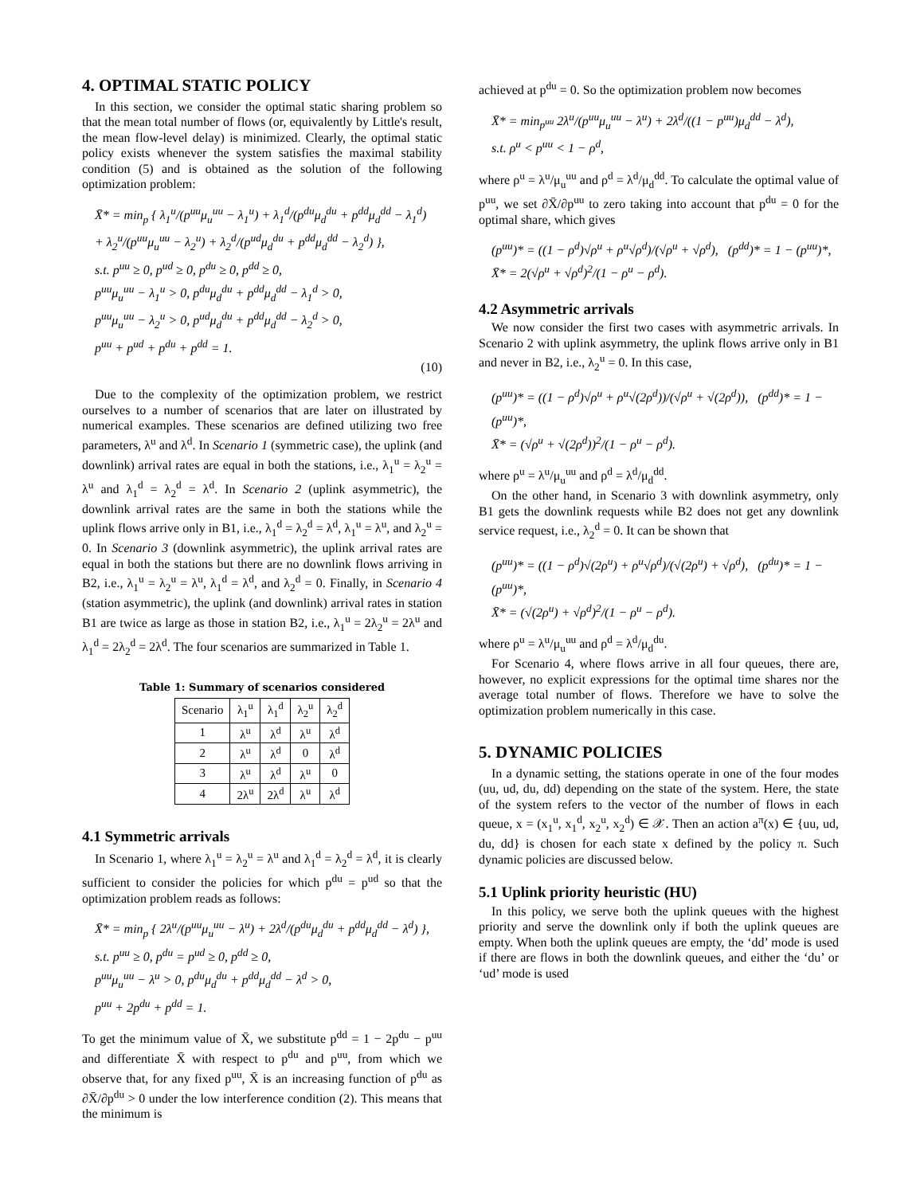4. OPTIMAL STATIC POLICY
In this section, we consider the optimal static sharing problem so that the mean total number of flows (or, equivalently by Little's result, the mean flow-level delay) is minimized. Clearly, the optimal static policy exists whenever the system satisfies the maximal stability condition (5) and is obtained as the solution of the following optimization problem:
X̄* = min<sub>p</sub> { λ<sub>1</sub><sup>u</sup>/(p<sup>uu</sup>μ<sub>u</sub><sup>uu</sup> − λ<sub>1</sub><sup>u</sup>) + λ<sub>1</sub><sup>d</sup>/(p<sup>du</sup>μ<sub>d</sub><sup>du</sup> + p<sup>dd</sup>μ<sub>d</sub><sup>dd</sup> − λ<sub>1</sub><sup>d</sup>)
+ λ<sub>2</sub><sup>u</sup>/(p<sup>uu</sup>μ<sub>u</sub><sup>uu</sup> − λ<sub>2</sub><sup>u</sup>) + λ<sub>2</sub><sup>d</sup>/(p<sup>ud</sup>μ<sub>d</sub><sup>du</sup> + p<sup>dd</sup>μ<sub>d</sub><sup>dd</sup> − λ<sub>2</sub><sup>d</sup>) },
s.t. p<sup>uu</sup> ≥ 0, p<sup>ud</sup> ≥ 0, p<sup>du</sup> ≥ 0, p<sup>dd</sup> ≥ 0,
p<sup>uu</sup>μ<sub>u</sub><sup>uu</sup> − λ<sub>1</sub><sup>u</sup> > 0, p<sup>du</sup>μ<sub>d</sub><sup>du</sup> + p<sup>dd</sup>μ<sub>d</sub><sup>dd</sup> − λ<sub>1</sub><sup>d</sup> > 0,
p<sup>uu</sup>μ<sub>u</sub><sup>uu</sup> − λ<sub>2</sub><sup>u</sup> > 0, p<sup>ud</sup>μ<sub>d</sub><sup>du</sup> + p<sup>dd</sup>μ<sub>d</sub><sup>dd</sup> − λ<sub>2</sub><sup>d</sup> > 0,
p<sup>uu</sup> + p<sup>ud</sup> + p<sup>du</sup> + p<sup>dd</sup> = 1.
(10)
Due to the complexity of the optimization problem, we restrict ourselves to a number of scenarios that are later on illustrated by numerical examples. These scenarios are defined utilizing two free parameters, λ<sup>u</sup> and λ<sup>d</sup>. In Scenario 1 (symmetric case), the uplink (and downlink) arrival rates are equal in both the stations, i.e., λ<sub>1</sub><sup>u</sup> = λ<sub>2</sub><sup>u</sup> = λ<sup>u</sup> and λ<sub>1</sub><sup>d</sup> = λ<sub>2</sub><sup>d</sup> = λ<sup>d</sup>. In Scenario 2 (uplink asymmetric), the downlink arrival rates are the same in both the stations while the uplink flows arrive only in B1, i.e., λ<sub>1</sub><sup>d</sup> = λ<sub>2</sub><sup>d</sup> = λ<sup>d</sup>, λ<sub>1</sub><sup>u</sup> = λ<sup>u</sup>, and λ<sub>2</sub><sup>u</sup> = 0. In Scenario 3 (downlink asymmetric), the uplink arrival rates are equal in both the stations but there are no downlink flows arriving in B2, i.e., λ<sub>1</sub><sup>u</sup> = λ<sub>2</sub><sup>u</sup> = λ<sup>u</sup>, λ<sub>1</sub><sup>d</sup> = λ<sup>d</sup>, and λ<sub>2</sub><sup>d</sup> = 0. Finally, in Scenario 4 (station asymmetric), the uplink (and downlink) arrival rates in station B1 are twice as large as those in station B2, i.e., λ<sub>1</sub><sup>u</sup> = 2λ<sub>2</sub><sup>u</sup> = 2λ<sup>u</sup> and λ<sub>1</sub><sup>d</sup> = 2λ<sub>2</sub><sup>d</sup> = 2λ<sup>d</sup>. The four scenarios are summarized in Table 1.
Table 1: Summary of scenarios considered
| Scenario | λ<sub>1</sub><sup>u</sup> | λ<sub>1</sub><sup>d</sup> | λ<sub>2</sub><sup>u</sup> | λ<sub>2</sub><sup>d</sup> |
| --- | --- | --- | --- | --- |
| 1 | λ<sup>u</sup> | λ<sup>d</sup> | λ<sup>u</sup> | λ<sup>d</sup> |
| 2 | λ<sup>u</sup> | λ<sup>d</sup> | 0 | λ<sup>d</sup> |
| 3 | λ<sup>u</sup> | λ<sup>d</sup> | λ<sup>u</sup> | 0 |
| 4 | 2λ<sup>u</sup> | 2λ<sup>d</sup> | λ<sup>u</sup> | λ<sup>d</sup> |
4.1 Symmetric arrivals
In Scenario 1, where λ<sub>1</sub><sup>u</sup> = λ<sub>2</sub><sup>u</sup> = λ<sup>u</sup> and λ<sub>1</sub><sup>d</sup> = λ<sub>2</sub><sup>d</sup> = λ<sup>d</sup>, it is clearly sufficient to consider the policies for which p<sup>du</sup> = p<sup>ud</sup> so that the optimization problem reads as follows:
X̄* = min<sub>p</sub> { 2λ<sup>u</sup>/(p<sup>uu</sup>μ<sub>u</sub><sup>uu</sup> − λ<sup>u</sup>) + 2λ<sup>d</sup>/(p<sup>du</sup>μ<sub>d</sub><sup>du</sup> + p<sup>dd</sup>μ<sub>d</sub><sup>dd</sup> − λ<sup>d</sup>) },
s.t. p<sup>uu</sup> ≥ 0, p<sup>du</sup> = p<sup>ud</sup> ≥ 0, p<sup>dd</sup> ≥ 0,
p<sup>uu</sup>μ<sub>u</sub><sup>uu</sup> − λ<sup>u</sup> > 0, p<sup>du</sup>μ<sub>d</sub><sup>du</sup> + p<sup>dd</sup>μ<sub>d</sub><sup>dd</sup> − λ<sup>d</sup> > 0,
p<sup>uu</sup> + 2p<sup>du</sup> + p<sup>dd</sup> = 1.
To get the minimum value of X̄, we substitute p<sup>dd</sup> = 1 − 2p<sup>du</sup> − p<sup>uu</sup> and differentiate X̄ with respect to p<sup>du</sup> and p<sup>uu</sup>, from which we observe that, for any fixed p<sup>uu</sup>, X̄ is an increasing function of p<sup>du</sup> as ∂X̄/∂p<sup>du</sup> > 0 under the low interference condition (2). This means that the minimum is
achieved at p<sup>du</sup> = 0. So the optimization problem now becomes
X̄* = min<sub>p<sup>uu</sup></sub> 2λ<sup>u</sup>/(p<sup>uu</sup>μ<sub>u</sub><sup>uu</sup> − λ<sup>u</sup>) + 2λ<sup>d</sup>/((1 − p<sup>uu</sup>)μ<sub>d</sub><sup>dd</sup> − λ<sup>d</sup>),
s.t. ρ<sup>u</sup> < p<sup>uu</sup> < 1 − ρ<sup>d</sup>,
where ρ<sup>u</sup> = λ<sup>u</sup>/μ<sub>u</sub><sup>uu</sup> and ρ<sup>d</sup> = λ<sup>d</sup>/μ<sub>d</sub><sup>dd</sup>. To calculate the optimal value of p<sup>uu</sup>, we set ∂X̄/∂p<sup>uu</sup> to zero taking into account that p<sup>du</sup> = 0 for the optimal share, which gives
(p<sup>uu</sup>)* = ((1 − ρ<sup>d</sup>)√ρ<sup>u</sup> + ρ<sup>u</sup>√ρ<sup>d</sup>)/(√ρ<sup>u</sup> + √ρ<sup>d</sup>), (p<sup>dd</sup>)* = 1 − (p<sup>uu</sup>)*,
X̄* = 2(√ρ<sup>u</sup> + √ρ<sup>d</sup>)<sup>2</sup>/(1 − ρ<sup>u</sup> − ρ<sup>d</sup>).
4.2 Asymmetric arrivals
We now consider the first two cases with asymmetric arrivals. In Scenario 2 with uplink asymmetry, the uplink flows arrive only in B1 and never in B2, i.e., λ<sub>2</sub><sup>u</sup> = 0. In this case,
(p<sup>uu</sup>)* = ((1 − ρ<sup>d</sup>)√ρ<sup>u</sup> + ρ<sup>u</sup>√(2ρ<sup>d</sup>))/(√ρ<sup>u</sup> + √(2ρ<sup>d</sup>)), (p<sup>dd</sup>)* = 1 − (p<sup>uu</sup>)*,
X̄* = (√ρ<sup>u</sup> + √(2ρ<sup>d</sup>))<sup>2</sup>/(1 − ρ<sup>u</sup> − ρ<sup>d</sup>).
where ρ<sup>u</sup> = λ<sup>u</sup>/μ<sub>u</sub><sup>uu</sup> and ρ<sup>d</sup> = λ<sup>d</sup>/μ<sub>d</sub><sup>dd</sup>.
On the other hand, in Scenario 3 with downlink asymmetry, only B1 gets the downlink requests while B2 does not get any downlink service request, i.e., λ<sub>2</sub><sup>d</sup> = 0. It can be shown that
(p<sup>uu</sup>)* = ((1 − ρ<sup>d</sup>)√(2ρ<sup>u</sup>) + ρ<sup>u</sup>√ρ<sup>d</sup>)/(√(2ρ<sup>u</sup>) + √ρ<sup>d</sup>), (p<sup>du</sup>)* = 1 − (p<sup>uu</sup>)*,
X̄* = (√(2ρ<sup>u</sup>) + √ρ<sup>d</sup>)<sup>2</sup>/(1 − ρ<sup>u</sup> − ρ<sup>d</sup>).
where ρ<sup>u</sup> = λ<sup>u</sup>/μ<sub>u</sub><sup>uu</sup> and ρ<sup>d</sup> = λ<sup>d</sup>/μ<sub>d</sub><sup>du</sup>.
For Scenario 4, where flows arrive in all four queues, there are, however, no explicit expressions for the optimal time shares nor the average total number of flows. Therefore we have to solve the optimization problem numerically in this case.
5. DYNAMIC POLICIES
In a dynamic setting, the stations operate in one of the four modes (uu, ud, du, dd) depending on the state of the system. Here, the state of the system refers to the vector of the number of flows in each queue, x = (x<sub>1</sub><sup>u</sup>, x<sub>1</sub><sup>d</sup>, x<sub>2</sub><sup>u</sup>, x<sub>2</sub><sup>d</sup>) ∈ 𝒳. Then an action a<sup>π</sup>(x) ∈ {uu, ud, du, dd} is chosen for each state x defined by the policy π. Such dynamic policies are discussed below.
5.1 Uplink priority heuristic (HU)
In this policy, we serve both the uplink queues with the highest priority and serve the downlink only if both the uplink queues are empty. When both the uplink queues are empty, the ‘dd’ mode is used if there are flows in both the downlink queues, and either the ‘du’ or ‘ud’ mode is used